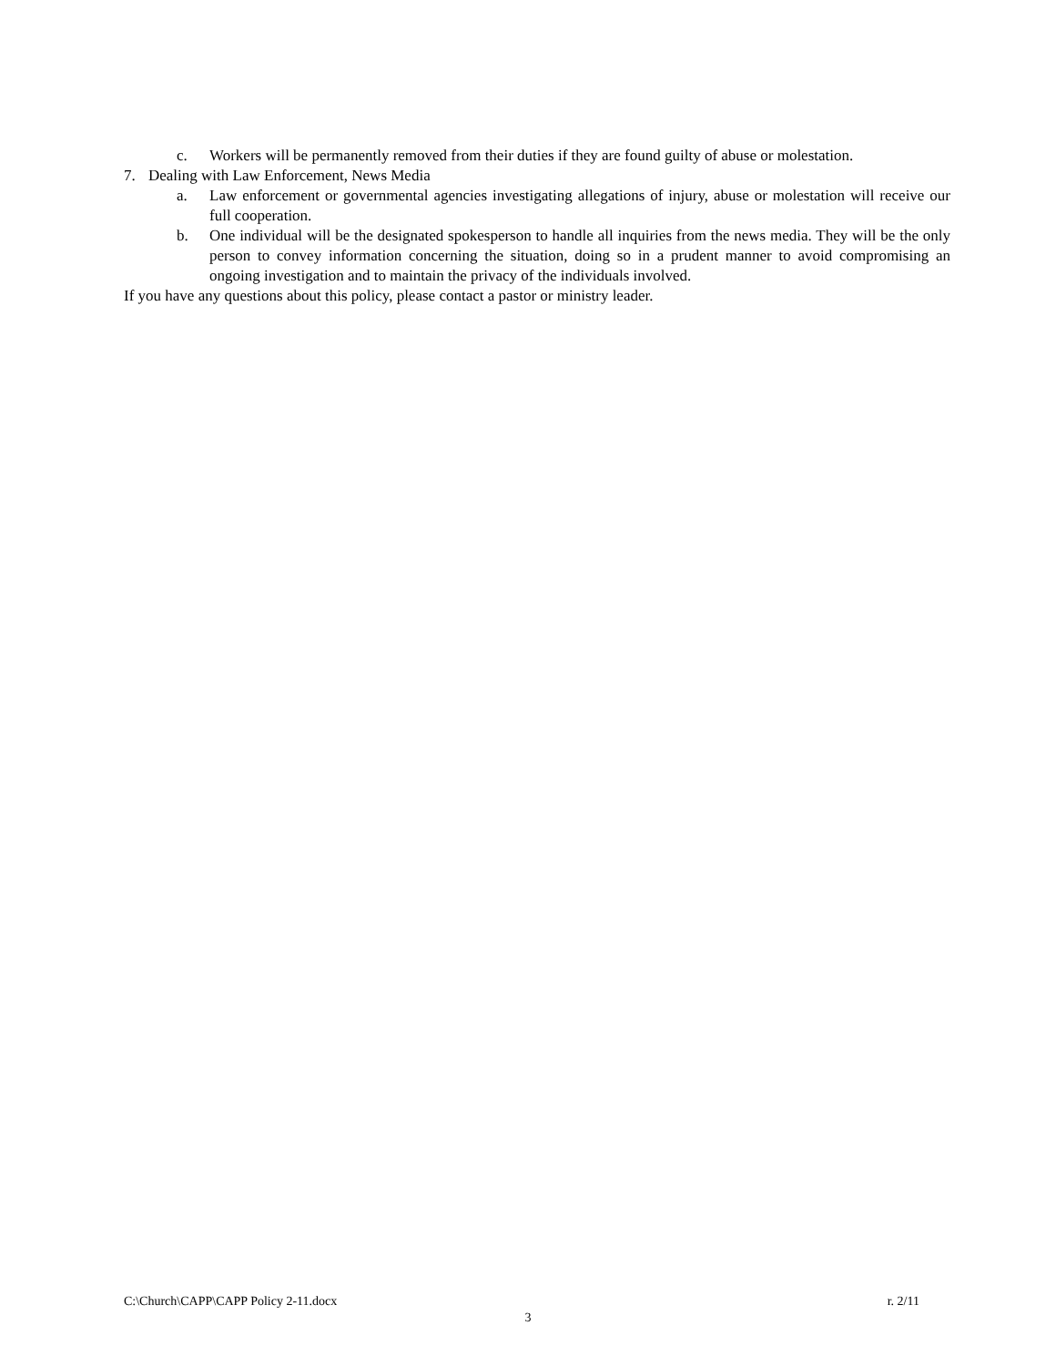c. Workers will be permanently removed from their duties if they are found guilty of abuse or molestation.
7. Dealing with Law Enforcement, News Media
a. Law enforcement or governmental agencies investigating allegations of injury, abuse or molestation will receive our full cooperation.
b. One individual will be the designated spokesperson to handle all inquiries from the news media. They will be the only person to convey information concerning the situation, doing so in a prudent manner to avoid compromising an ongoing investigation and to maintain the privacy of the individuals involved.
If you have any questions about this policy, please contact a pastor or ministry leader.
C:\Church\CAPP\CAPP Policy 2-11.docx r. 2/11
3